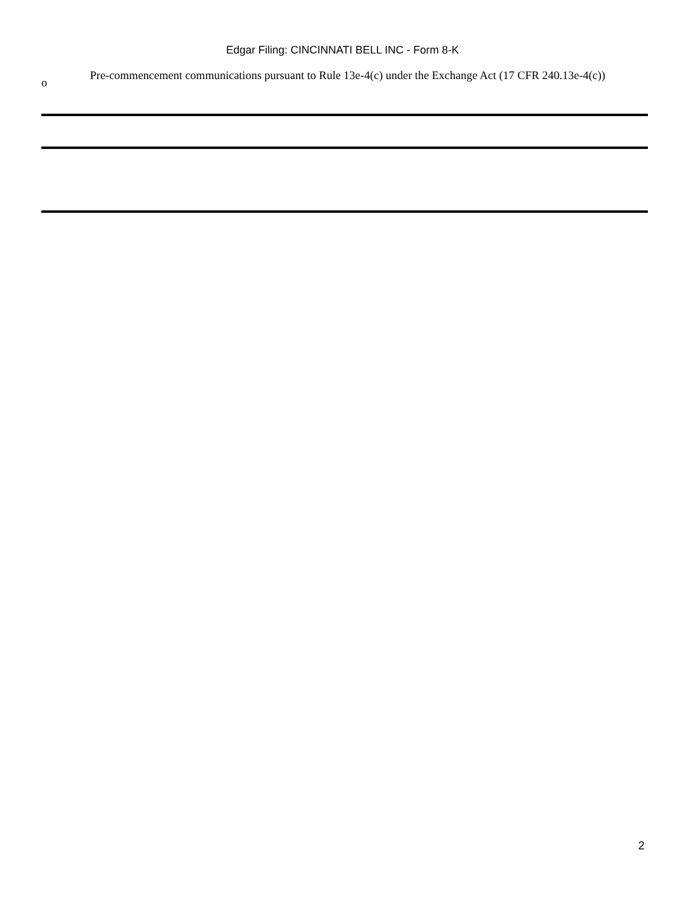Edgar Filing: CINCINNATI BELL INC - Form 8-K
o
Pre-commencement communications pursuant to Rule 13e-4(c) under the Exchange Act (17 CFR 240.13e-4(c))
2